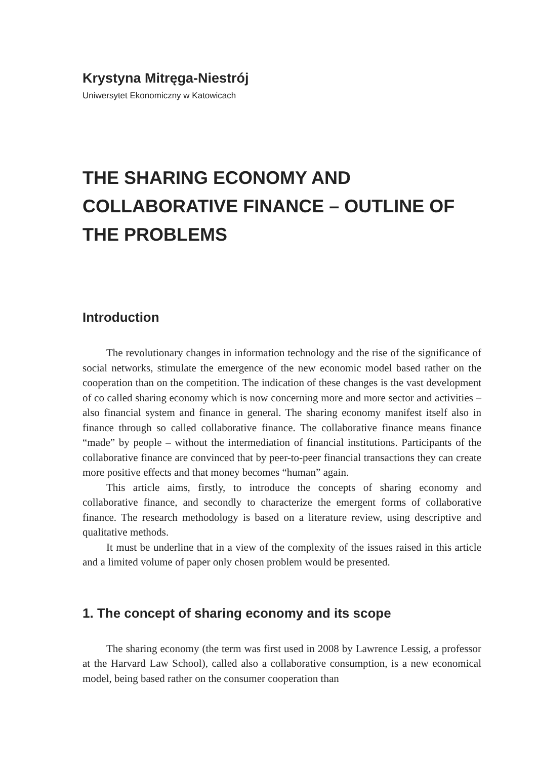Krystyna Mitręga-Niestrój
Uniwersytet Ekonomiczny w Katowicach
THE SHARING ECONOMY AND COLLABORATIVE FINANCE – OUTLINE OF THE PROBLEMS
Introduction
The revolutionary changes in information technology and the rise of the significance of social networks, stimulate the emergence of the new economic model based rather on the cooperation than on the competition. The indication of these changes is the vast development of co called sharing economy which is now concerning more and more sector and activities – also financial system and finance in general. The sharing economy manifest itself also in finance through so called collaborative finance. The collaborative finance means finance “made” by people – without the intermediation of financial institutions. Participants of the collaborative finance are convinced that by peer-to-peer financial transactions they can create more positive effects and that money becomes “human” again.
This article aims, firstly, to introduce the concepts of sharing economy and collaborative finance, and secondly to characterize the emergent forms of collaborative finance. The research methodology is based on a literature review, using descriptive and qualitative methods.
It must be underline that in a view of the complexity of the issues raised in this article and a limited volume of paper only chosen problem would be presented.
1. The concept of sharing economy and its scope
The sharing economy (the term was first used in 2008 by Lawrence Lessig, a professor at the Harvard Law School), called also a collaborative consumption, is a new economical model, being based rather on the consumer cooperation than